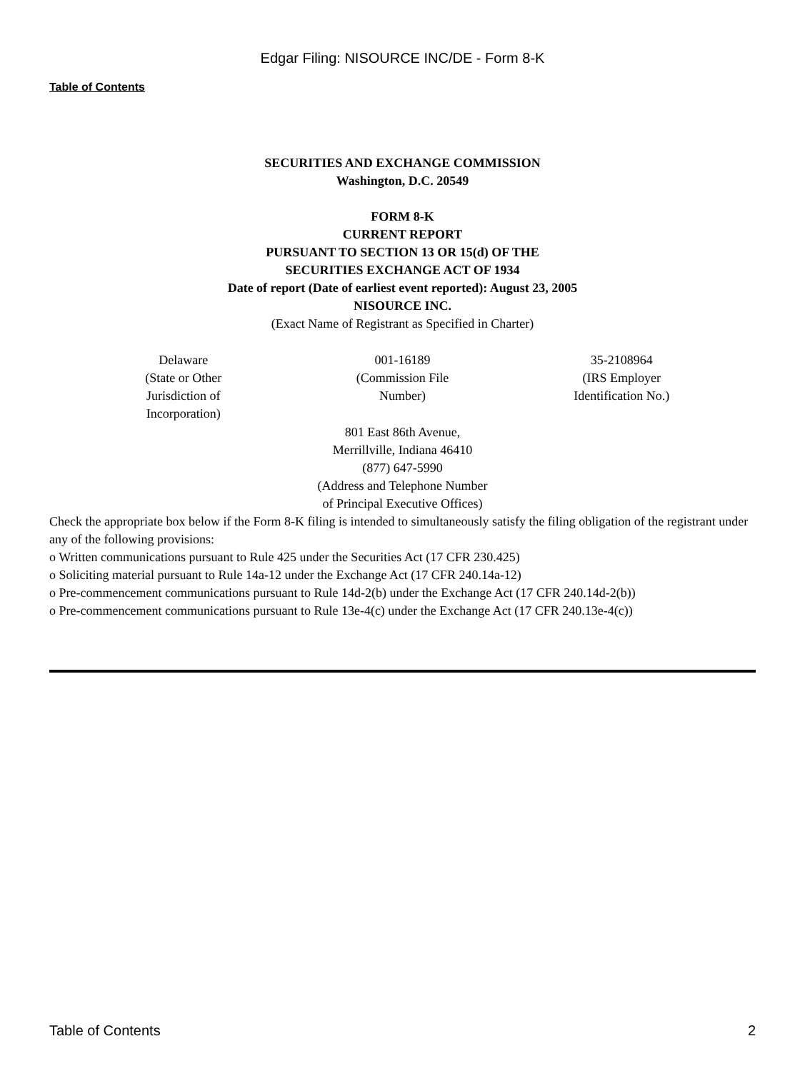Edgar Filing: NISOURCE INC/DE - Form 8-K
Table of Contents
SECURITIES AND EXCHANGE COMMISSION
Washington, D.C. 20549
FORM 8-K
CURRENT REPORT
PURSUANT TO SECTION 13 OR 15(d) OF THE
SECURITIES EXCHANGE ACT OF 1934
Date of report (Date of earliest event reported): August 23, 2005
NISOURCE INC.
(Exact Name of Registrant as Specified in Charter)
| Delaware (State or Other Jurisdiction of Incorporation) | 001-16189 (Commission File Number) | 35-2108964 (IRS Employer Identification No.) |
801 East 86th Avenue,
Merrillville, Indiana 46410
(877) 647-5990
(Address and Telephone Number
of Principal Executive Offices)
Check the appropriate box below if the Form 8-K filing is intended to simultaneously satisfy the filing obligation of the registrant under any of the following provisions:
o Written communications pursuant to Rule 425 under the Securities Act (17 CFR 230.425)
o Soliciting material pursuant to Rule 14a-12 under the Exchange Act (17 CFR 240.14a-12)
o Pre-commencement communications pursuant to Rule 14d-2(b) under the Exchange Act (17 CFR 240.14d-2(b))
o Pre-commencement communications pursuant to Rule 13e-4(c) under the Exchange Act (17 CFR 240.13e-4(c))
Table of Contents 2